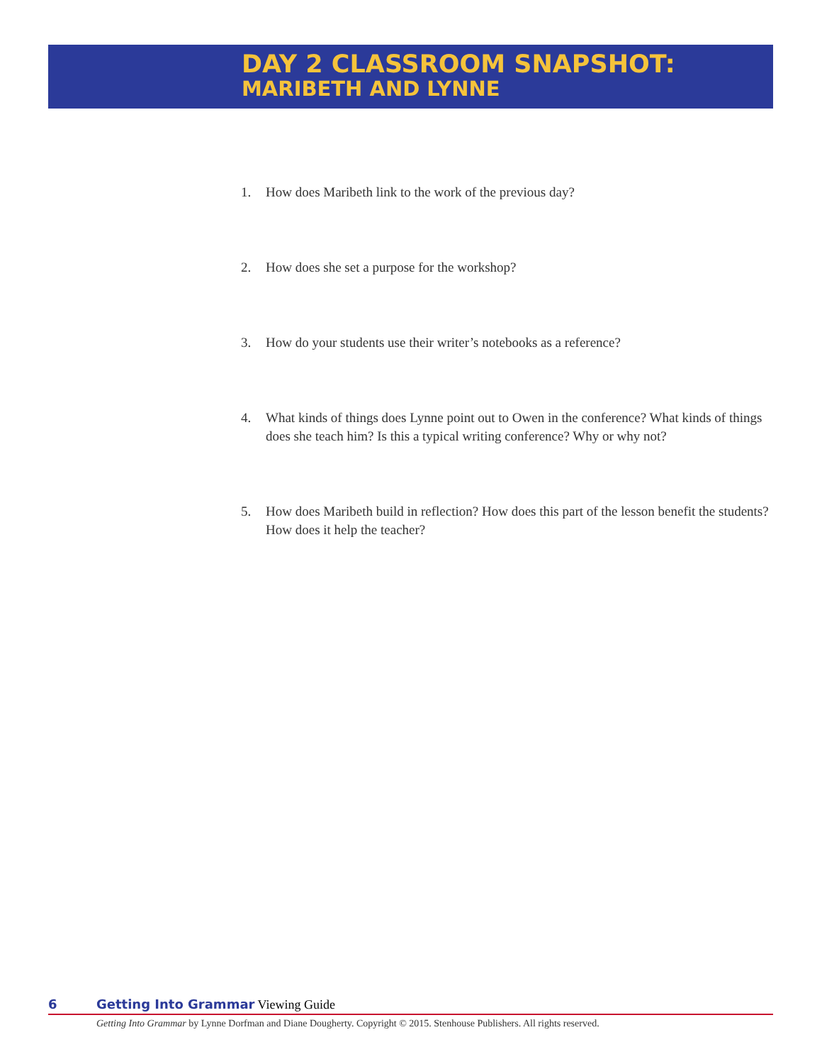DAY 2 CLASSROOM SNAPSHOT:
MARIBETH AND LYNNE
1. How does Maribeth link to the work of the previous day?
2. How does she set a purpose for the workshop?
3. How do your students use their writer’s notebooks as a reference?
4. What kinds of things does Lynne point out to Owen in the conference? What kinds of things does she teach him? Is this a typical writing conference? Why or why not?
5. How does Maribeth build in reflection? How does this part of the lesson benefit the students? How does it help the teacher?
6 Getting Into Grammar Viewing Guide
Getting Into Grammar by Lynne Dorfman and Diane Dougherty. Copyright © 2015. Stenhouse Publishers. All rights reserved.